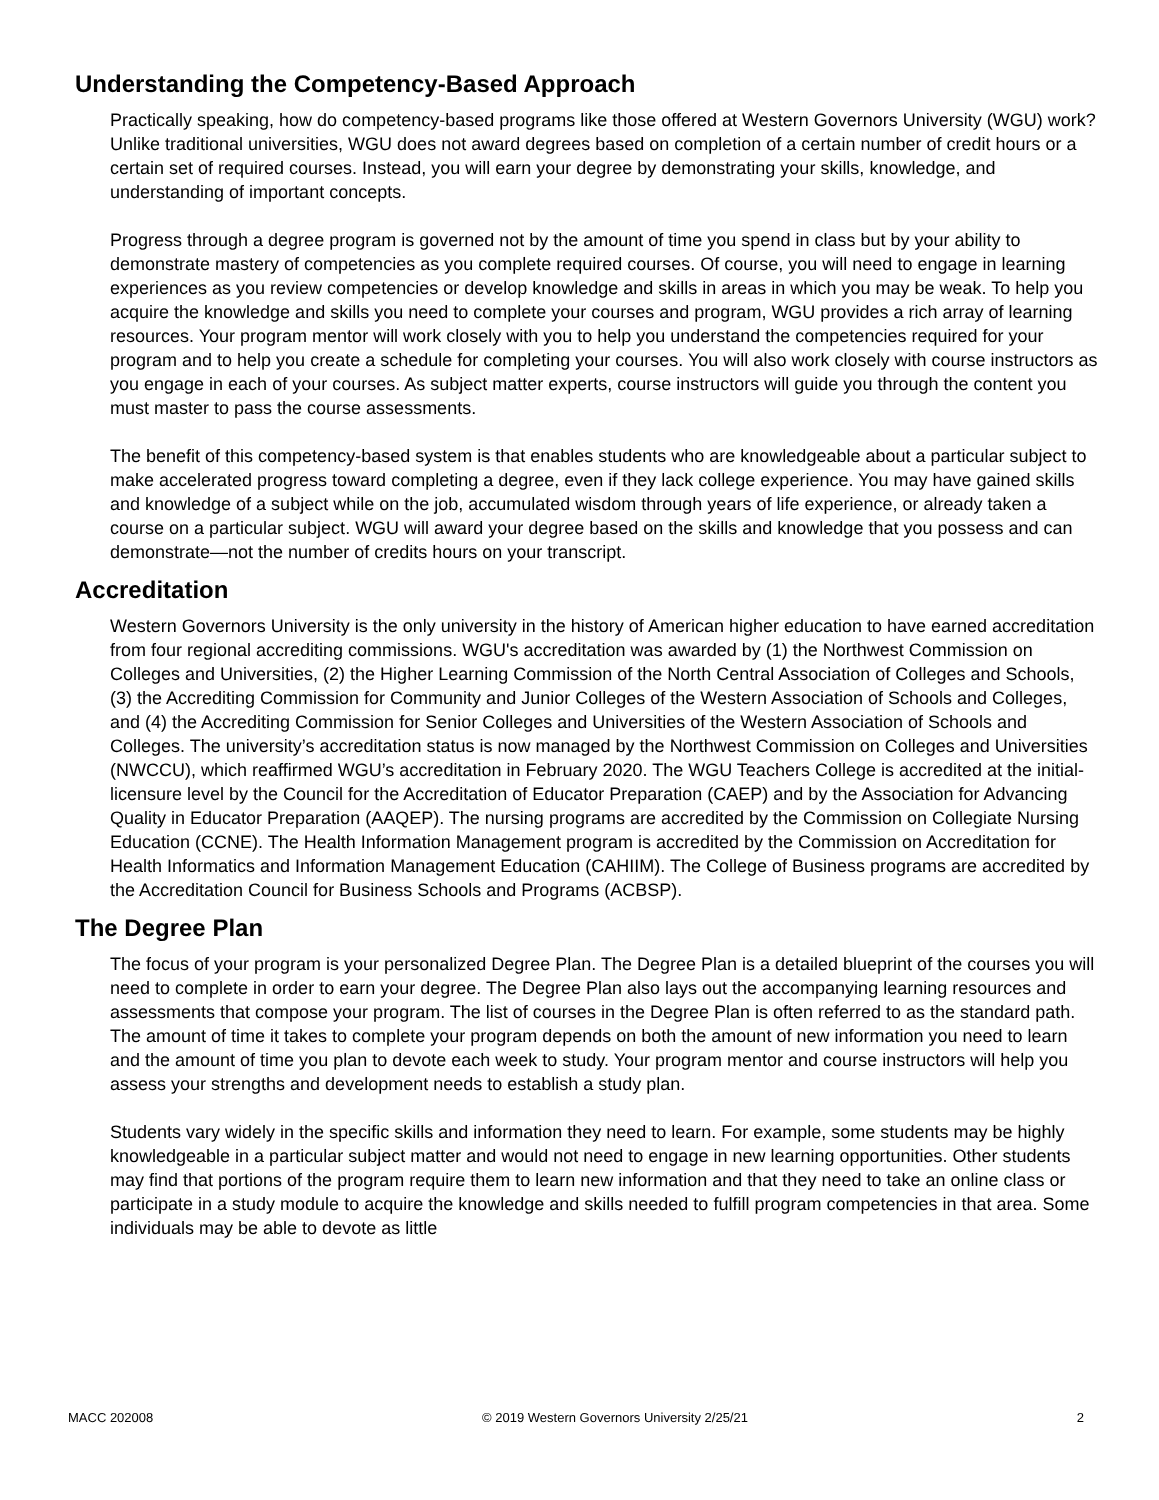Understanding the Competency-Based Approach
Practically speaking, how do competency-based programs like those offered at Western Governors University (WGU) work? Unlike traditional universities, WGU does not award degrees based on completion of a certain number of credit hours or a certain set of required courses. Instead, you will earn your degree by demonstrating your skills, knowledge, and understanding of important concepts.
Progress through a degree program is governed not by the amount of time you spend in class but by your ability to demonstrate mastery of competencies as you complete required courses. Of course, you will need to engage in learning experiences as you review competencies or develop knowledge and skills in areas in which you may be weak. To help you acquire the knowledge and skills you need to complete your courses and program, WGU provides a rich array of learning resources. Your program mentor will work closely with you to help you understand the competencies required for your program and to help you create a schedule for completing your courses. You will also work closely with course instructors as you engage in each of your courses. As subject matter experts, course instructors will guide you through the content you must master to pass the course assessments.
The benefit of this competency-based system is that enables students who are knowledgeable about a particular subject to make accelerated progress toward completing a degree, even if they lack college experience. You may have gained skills and knowledge of a subject while on the job, accumulated wisdom through years of life experience, or already taken a course on a particular subject. WGU will award your degree based on the skills and knowledge that you possess and can demonstrate—not the number of credits hours on your transcript.
Accreditation
Western Governors University is the only university in the history of American higher education to have earned accreditation from four regional accrediting commissions. WGU's accreditation was awarded by (1) the Northwest Commission on Colleges and Universities, (2) the Higher Learning Commission of the North Central Association of Colleges and Schools, (3) the Accrediting Commission for Community and Junior Colleges of the Western Association of Schools and Colleges, and (4) the Accrediting Commission for Senior Colleges and Universities of the Western Association of Schools and Colleges. The university’s accreditation status is now managed by the Northwest Commission on Colleges and Universities (NWCCU), which reaffirmed WGU’s accreditation in February 2020. The WGU Teachers College is accredited at the initial-licensure level by the Council for the Accreditation of Educator Preparation (CAEP) and by the Association for Advancing Quality in Educator Preparation (AAQEP). The nursing programs are accredited by the Commission on Collegiate Nursing Education (CCNE). The Health Information Management program is accredited by the Commission on Accreditation for Health Informatics and Information Management Education (CAHIIM). The College of Business programs are accredited by the Accreditation Council for Business Schools and Programs (ACBSP).
The Degree Plan
The focus of your program is your personalized Degree Plan. The Degree Plan is a detailed blueprint of the courses you will need to complete in order to earn your degree. The Degree Plan also lays out the accompanying learning resources and assessments that compose your program. The list of courses in the Degree Plan is often referred to as the standard path. The amount of time it takes to complete your program depends on both the amount of new information you need to learn and the amount of time you plan to devote each week to study. Your program mentor and course instructors will help you assess your strengths and development needs to establish a study plan.
Students vary widely in the specific skills and information they need to learn. For example, some students may be highly knowledgeable in a particular subject matter and would not need to engage in new learning opportunities. Other students may find that portions of the program require them to learn new information and that they need to take an online class or participate in a study module to acquire the knowledge and skills needed to fulfill program competencies in that area. Some individuals may be able to devote as little
MACC 202008 © 2019 Western Governors University 2/25/21 2